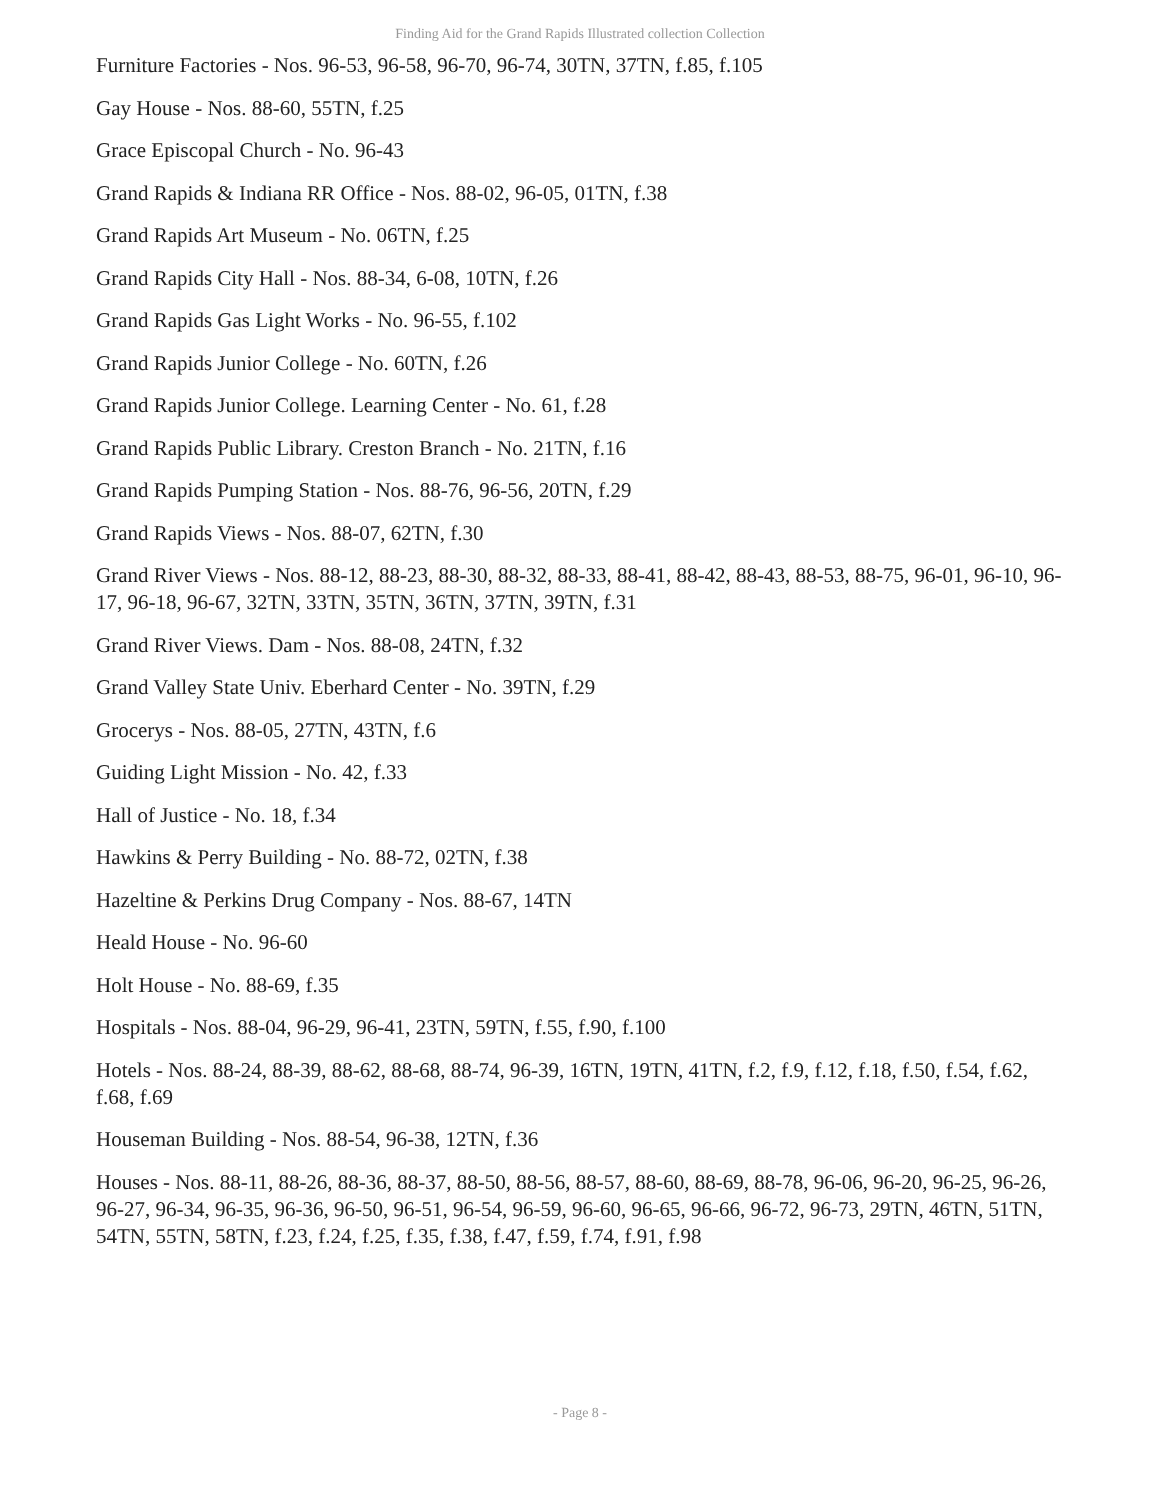Finding Aid for the Grand Rapids Illustrated collection Collection
Furniture Factories - Nos. 96-53, 96-58, 96-70, 96-74, 30TN, 37TN, f.85, f.105
Gay House - Nos. 88-60, 55TN, f.25
Grace Episcopal Church - No. 96-43
Grand Rapids & Indiana RR Office - Nos. 88-02, 96-05, 01TN, f.38
Grand Rapids Art Museum - No. 06TN, f.25
Grand Rapids City Hall - Nos. 88-34, 6-08, 10TN, f.26
Grand Rapids Gas Light Works - No. 96-55, f.102
Grand Rapids Junior College - No. 60TN, f.26
Grand Rapids Junior College. Learning Center - No. 61, f.28
Grand Rapids Public Library. Creston Branch - No. 21TN, f.16
Grand Rapids Pumping Station - Nos. 88-76, 96-56, 20TN, f.29
Grand Rapids Views - Nos. 88-07, 62TN, f.30
Grand River Views - Nos. 88-12, 88-23, 88-30, 88-32, 88-33, 88-41, 88-42, 88-43, 88-53, 88-75, 96-01, 96-10, 96-17, 96-18, 96-67, 32TN, 33TN, 35TN, 36TN, 37TN, 39TN, f.31
Grand River Views. Dam - Nos. 88-08, 24TN, f.32
Grand Valley State Univ. Eberhard Center - No. 39TN, f.29
Grocerys - Nos. 88-05, 27TN, 43TN, f.6
Guiding Light Mission - No. 42, f.33
Hall of Justice - No. 18, f.34
Hawkins & Perry Building - No. 88-72, 02TN, f.38
Hazeltine & Perkins Drug Company - Nos. 88-67, 14TN
Heald House - No. 96-60
Holt House - No. 88-69, f.35
Hospitals - Nos. 88-04, 96-29, 96-41, 23TN, 59TN, f.55, f.90, f.100
Hotels - Nos. 88-24, 88-39, 88-62, 88-68, 88-74, 96-39, 16TN, 19TN, 41TN, f.2, f.9, f.12, f.18, f.50, f.54, f.62, f.68, f.69
Houseman Building - Nos. 88-54, 96-38, 12TN, f.36
Houses - Nos. 88-11, 88-26, 88-36, 88-37, 88-50, 88-56, 88-57, 88-60, 88-69, 88-78, 96-06, 96-20, 96-25, 96-26, 96-27, 96-34, 96-35, 96-36, 96-50, 96-51, 96-54, 96-59, 96-60, 96-65, 96-66, 96-72, 96-73, 29TN, 46TN, 51TN, 54TN, 55TN, 58TN, f.23, f.24, f.25, f.35, f.38, f.47, f.59, f.74, f.91, f.98
- Page 8 -